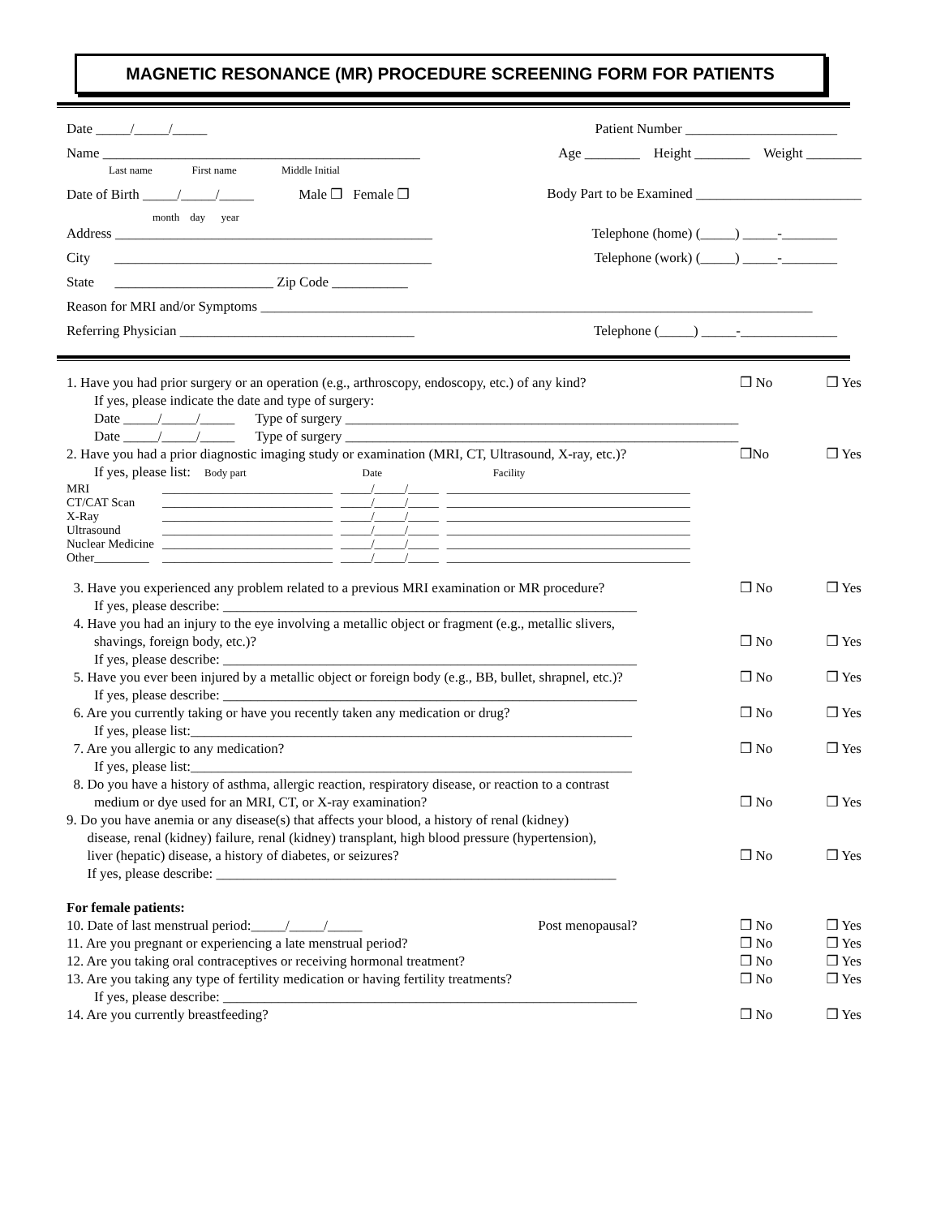MAGNETIC RESONANCE (MR) PROCEDURE SCREENING FORM FOR PATIENTS
Date _____/_____/_____ Patient Number ______________________
Name ______________________________________________
Last name First name Middle Initial Age ________ Height ________ Weight ________
Date of Birth _____/_____/_____ Male ❒ Female ❒ Body Part to be Examined ________________________
month day year
Address ______________________________________________ Telephone (home) (_____) _____-________
City ______________________________________________ Telephone (work) (_____) _____-________
State _______________________ Zip Code ___________
Reason for MRI and/or Symptoms ________________________________________________________________________________
Referring Physician __________________________________ Telephone (_____) _____-______________
1. Have you had prior surgery or an operation (e.g., arthroscopy, endoscopy, etc.) of any kind? ❒ No ❒ Yes
If yes, please indicate the date and type of surgery:
Date _____/_____/_____ Type of surgery _________________________________________________________
Date _____/_____/_____ Type of surgery _________________________________________________________
2. Have you had a prior diagnostic imaging study or examination (MRI, CT, Ultrasound, X-ray, etc.)? ❒No ❒ Yes
If yes, please list: Body part Date Facility
| MRI | ____________________________ | _____/_____/_____ | ________________________________________ |
| CT/CAT Scan | ____________________________ | _____/_____/_____ | ________________________________________ |
| X-Ray | ____________________________ | _____/_____/_____ | ________________________________________ |
| Ultrasound | ____________________________ | _____/_____/_____ | ________________________________________ |
| Nuclear Medicine | ____________________________ | _____/_____/_____ | ________________________________________ |
| Other_________ | ____________________________ | _____/_____/_____ | ________________________________________ |
3. Have you experienced any problem related to a previous MRI examination or MR procedure?
If yes, please describe: ____________________________________________________________ ❒ No ❒ Yes
4. Have you had an injury to the eye involving a metallic object or fragment (e.g., metallic slivers,
shavings, foreign body, etc.)?
If yes, please describe: ____________________________________________________________ ❒ No ❒ Yes
5. Have you ever been injured by a metallic object or foreign body (e.g., BB, bullet, shrapnel, etc.)?
If yes, please describe: ____________________________________________________________ ❒ No ❒ Yes
6. Are you currently taking or have you recently taken any medication or drug?
If yes, please list:________________________________________________________________ ❒ No ❒ Yes
7. Are you allergic to any medication?
If yes, please list:________________________________________________________________ ❒ No ❒ Yes
8. Do you have a history of asthma, allergic reaction, respiratory disease, or reaction to a contrast
medium or dye used for an MRI, CT, or X-ray examination? ❒ No ❒ Yes
9. Do you have anemia or any disease(s) that affects your blood, a history of renal (kidney)
disease, renal (kidney) failure, renal (kidney) transplant, high blood pressure (hypertension),
liver (hepatic) disease, a history of diabetes, or seizures?
If yes, please describe: __________________________________________________________ ❒ No ❒ Yes
For female patients:
10. Date of last menstrual period:_____/_____/_____ Post menopausal? ❒ No ❒ Yes
11. Are you pregnant or experiencing a late menstrual period? ❒ No ❒ Yes
12. Are you taking oral contraceptives or receiving hormonal treatment? ❒ No ❒ Yes
13. Are you taking any type of fertility medication or having fertility treatments?
If yes, please describe: ____________________________________________________________ ❒ No ❒ Yes
14. Are you currently breastfeeding? ❒ No ❒ Yes